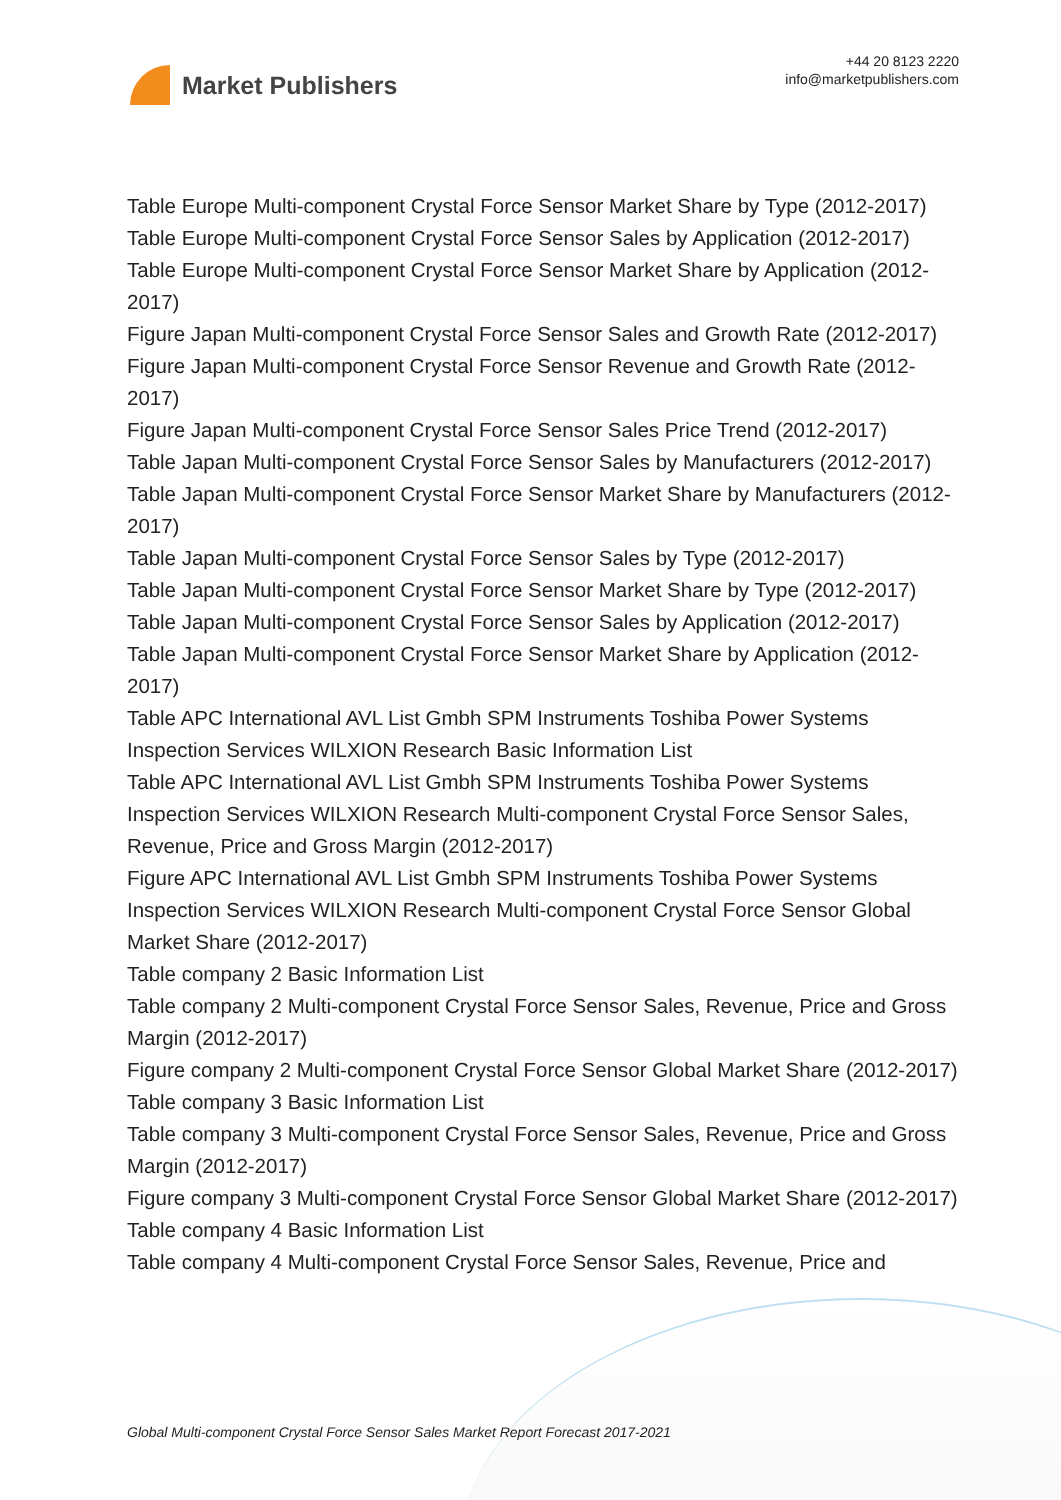Market Publishers
+44 20 8123 2220
info@marketpublishers.com
Table Europe Multi-component Crystal Force Sensor Market Share by Type (2012-2017)
Table Europe Multi-component Crystal Force Sensor Sales by Application (2012-2017)
Table Europe Multi-component Crystal Force Sensor Market Share by Application (2012-2017)
Figure Japan Multi-component Crystal Force Sensor Sales and Growth Rate (2012-2017)
Figure Japan Multi-component Crystal Force Sensor Revenue and Growth Rate (2012-2017)
Figure Japan Multi-component Crystal Force Sensor Sales Price Trend (2012-2017)
Table Japan Multi-component Crystal Force Sensor Sales by Manufacturers (2012-2017)
Table Japan Multi-component Crystal Force Sensor Market Share by Manufacturers (2012-2017)
Table Japan Multi-component Crystal Force Sensor Sales by Type (2012-2017)
Table Japan Multi-component Crystal Force Sensor Market Share by Type (2012-2017)
Table Japan Multi-component Crystal Force Sensor Sales by Application (2012-2017)
Table Japan Multi-component Crystal Force Sensor Market Share by Application (2012-2017)
Table APC International AVL List Gmbh SPM Instruments Toshiba Power Systems Inspection Services WILXION Research Basic Information List
Table APC International AVL List Gmbh SPM Instruments Toshiba Power Systems Inspection Services WILXION Research Multi-component Crystal Force Sensor Sales, Revenue, Price and Gross Margin (2012-2017)
Figure APC International AVL List Gmbh SPM Instruments Toshiba Power Systems Inspection Services WILXION Research Multi-component Crystal Force Sensor Global Market Share (2012-2017)
Table company 2 Basic Information List
Table company 2 Multi-component Crystal Force Sensor Sales, Revenue, Price and Gross Margin (2012-2017)
Figure company 2 Multi-component Crystal Force Sensor Global Market Share (2012-2017)
Table company 3 Basic Information List
Table company 3 Multi-component Crystal Force Sensor Sales, Revenue, Price and Gross Margin (2012-2017)
Figure company 3 Multi-component Crystal Force Sensor Global Market Share (2012-2017)
Table company 4 Basic Information List
Table company 4 Multi-component Crystal Force Sensor Sales, Revenue, Price and
Global Multi-component Crystal Force Sensor Sales Market Report Forecast 2017-2021